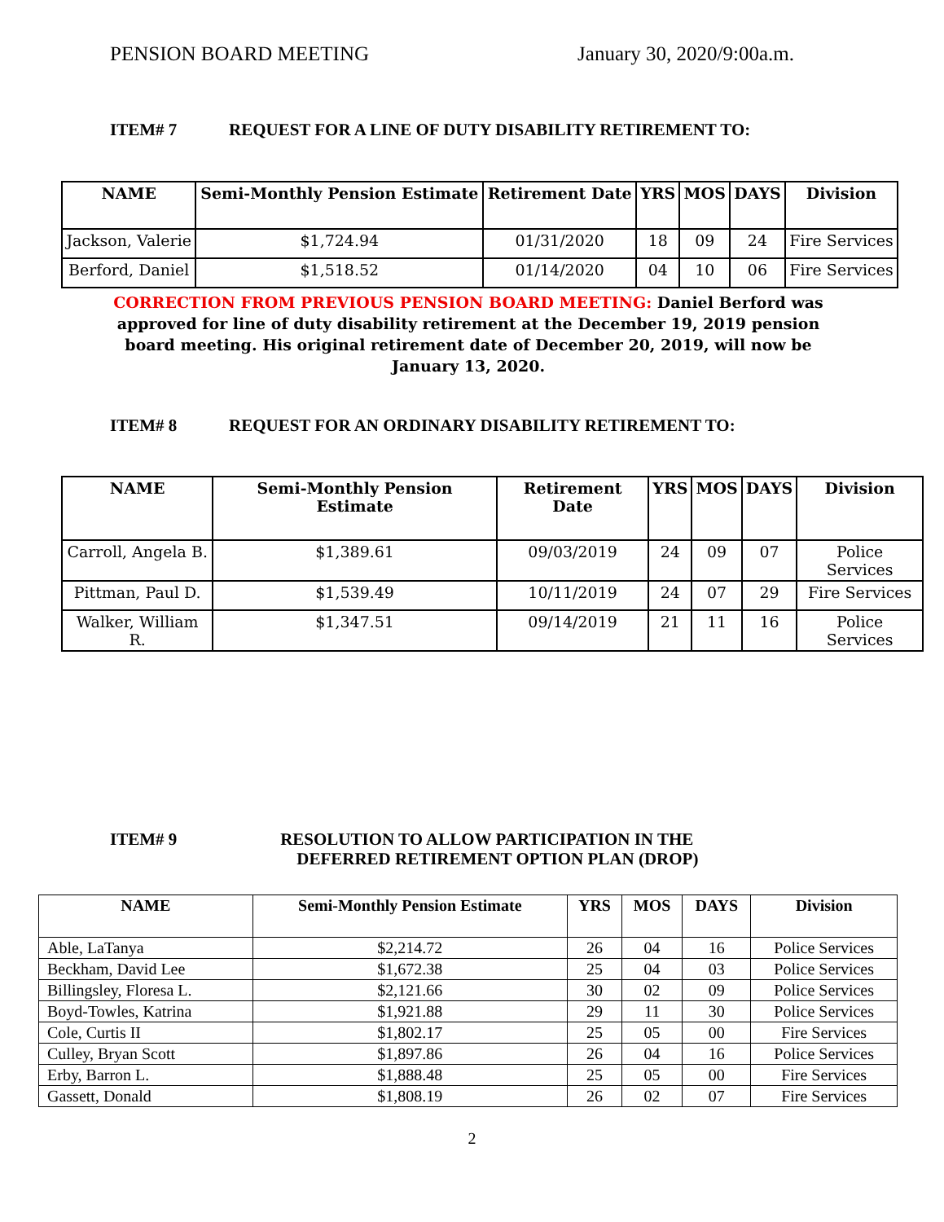PENSION BOARD MEETING January 30, 2020/9:00a.m.
ITEM# 7 REQUEST FOR A LINE OF DUTY DISABILITY RETIREMENT TO:
| NAME | Semi-Monthly Pension Estimate | Retirement Date | YRS | MOS | DAYS | Division |
| --- | --- | --- | --- | --- | --- | --- |
| Jackson, Valerie | $1,724.94 | 01/31/2020 | 18 | 09 | 24 | Fire Services |
| Berford, Daniel | $1,518.52 | 01/14/2020 | 04 | 10 | 06 | Fire Services |
CORRECTION FROM PREVIOUS PENSION BOARD MEETING: Daniel Berford was approved for line of duty disability retirement at the December 19, 2019 pension board meeting. His original retirement date of December 20, 2019, will now be January 13, 2020.
ITEM# 8 REQUEST FOR AN ORDINARY DISABILITY RETIREMENT TO:
| NAME | Semi-Monthly Pension Estimate | Retirement Date | YRS | MOS | DAYS | Division |
| --- | --- | --- | --- | --- | --- | --- |
| Carroll, Angela B. | $1,389.61 | 09/03/2019 | 24 | 09 | 07 | Police Services |
| Pittman, Paul D. | $1,539.49 | 10/11/2019 | 24 | 07 | 29 | Fire Services |
| Walker, William R. | $1,347.51 | 09/14/2019 | 21 | 11 | 16 | Police Services |
ITEM# 9 RESOLUTION TO ALLOW PARTICIPATION IN THE
DEFERRED RETIREMENT OPTION PLAN (DROP)
| NAME | Semi-Monthly Pension Estimate | YRS | MOS | DAYS | Division |
| --- | --- | --- | --- | --- | --- |
| Able, LaTanya | $2,214.72 | 26 | 04 | 16 | Police Services |
| Beckham, David Lee | $1,672.38 | 25 | 04 | 03 | Police Services |
| Billingsley, Floresa L. | $2,121.66 | 30 | 02 | 09 | Police Services |
| Boyd-Towles, Katrina | $1,921.88 | 29 | 11 | 30 | Police Services |
| Cole, Curtis II | $1,802.17 | 25 | 05 | 00 | Fire Services |
| Culley, Bryan Scott | $1,897.86 | 26 | 04 | 16 | Police Services |
| Erby, Barron L. | $1,888.48 | 25 | 05 | 00 | Fire Services |
| Gassett, Donald | $1,808.19 | 26 | 02 | 07 | Fire Services |
2